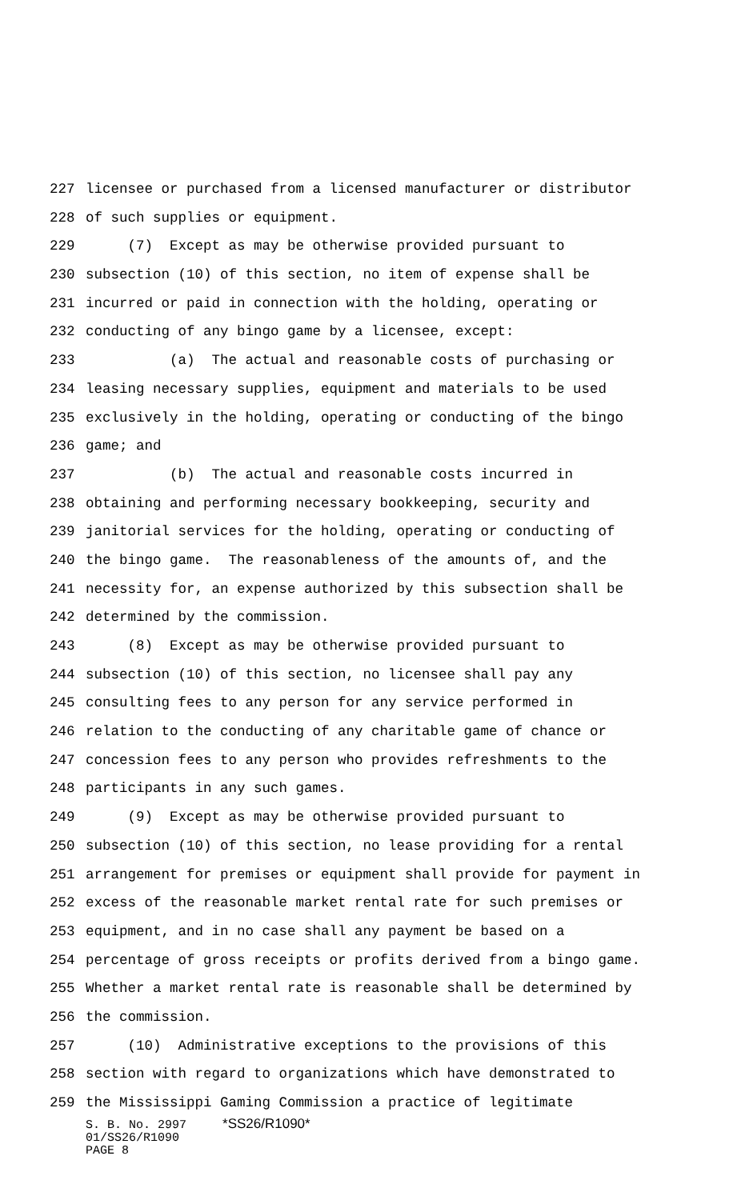227 licensee or purchased from a licensed manufacturer or distributor
228 of such supplies or equipment.
229 (7) Except as may be otherwise provided pursuant to
230 subsection (10) of this section, no item of expense shall be
231 incurred or paid in connection with the holding, operating or
232 conducting of any bingo game by a licensee, except:
233 (a) The actual and reasonable costs of purchasing or
234 leasing necessary supplies, equipment and materials to be used
235 exclusively in the holding, operating or conducting of the bingo
236 game; and
237 (b) The actual and reasonable costs incurred in
238 obtaining and performing necessary bookkeeping, security and
239 janitorial services for the holding, operating or conducting of
240 the bingo game. The reasonableness of the amounts of, and the
241 necessity for, an expense authorized by this subsection shall be
242 determined by the commission.
243 (8) Except as may be otherwise provided pursuant to
244 subsection (10) of this section, no licensee shall pay any
245 consulting fees to any person for any service performed in
246 relation to the conducting of any charitable game of chance or
247 concession fees to any person who provides refreshments to the
248 participants in any such games.
249 (9) Except as may be otherwise provided pursuant to
250 subsection (10) of this section, no lease providing for a rental
251 arrangement for premises or equipment shall provide for payment in
252 excess of the reasonable market rental rate for such premises or
253 equipment, and in no case shall any payment be based on a
254 percentage of gross receipts or profits derived from a bingo game.
255 Whether a market rental rate is reasonable shall be determined by
256 the commission.
257 (10) Administrative exceptions to the provisions of this
258 section with regard to organizations which have demonstrated to
259 the Mississippi Gaming Commission a practice of legitimate
S. B. No. 2997 *SS26/R1090* 01/SS26/R1090 PAGE 8